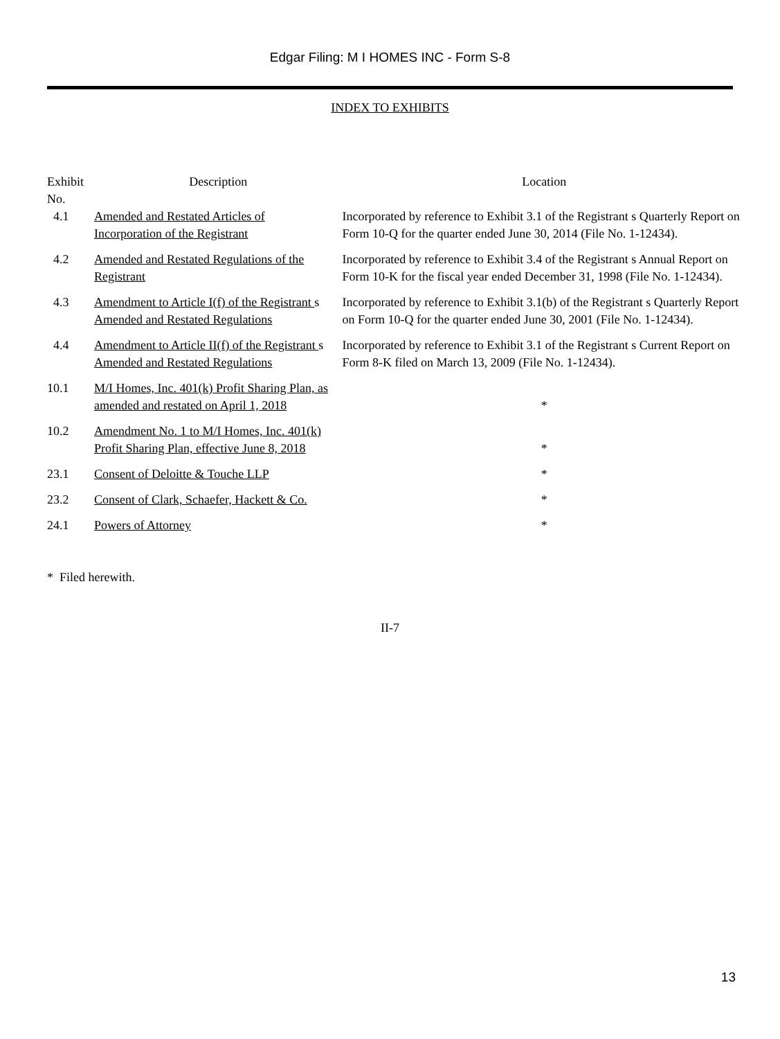Edgar Filing: M I HOMES INC - Form S-8
INDEX TO EXHIBITS
| Exhibit No. | Description | Location |
| --- | --- | --- |
| 4.1 | Amended and Restated Articles of Incorporation of the Registrant | Incorporated by reference to Exhibit 3.1 of the Registrant s Quarterly Report on Form 10-Q for the quarter ended June 30, 2014 (File No. 1-12434). |
| 4.2 | Amended and Restated Regulations of the Registrant | Incorporated by reference to Exhibit 3.4 of the Registrant s Annual Report on Form 10-K for the fiscal year ended December 31, 1998 (File No. 1-12434). |
| 4.3 | Amendment to Article I(f) of the Registrant s Amended and Restated Regulations | Incorporated by reference to Exhibit 3.1(b) of the Registrant s Quarterly Report on Form 10-Q for the quarter ended June 30, 2001 (File No. 1-12434). |
| 4.4 | Amendment to Article II(f) of the Registrant s Amended and Restated Regulations | Incorporated by reference to Exhibit 3.1 of the Registrant s Current Report on Form 8-K filed on March 13, 2009 (File No. 1-12434). |
| 10.1 | M/I Homes, Inc. 401(k) Profit Sharing Plan, as amended and restated on April 1, 2018 | * |
| 10.2 | Amendment No. 1 to M/I Homes, Inc. 401(k) Profit Sharing Plan, effective June 8, 2018 | * |
| 23.1 | Consent of Deloitte & Touche LLP | * |
| 23.2 | Consent of Clark, Schaefer, Hackett & Co. | * |
| 24.1 | Powers of Attorney | * |
* Filed herewith.
II-7
13